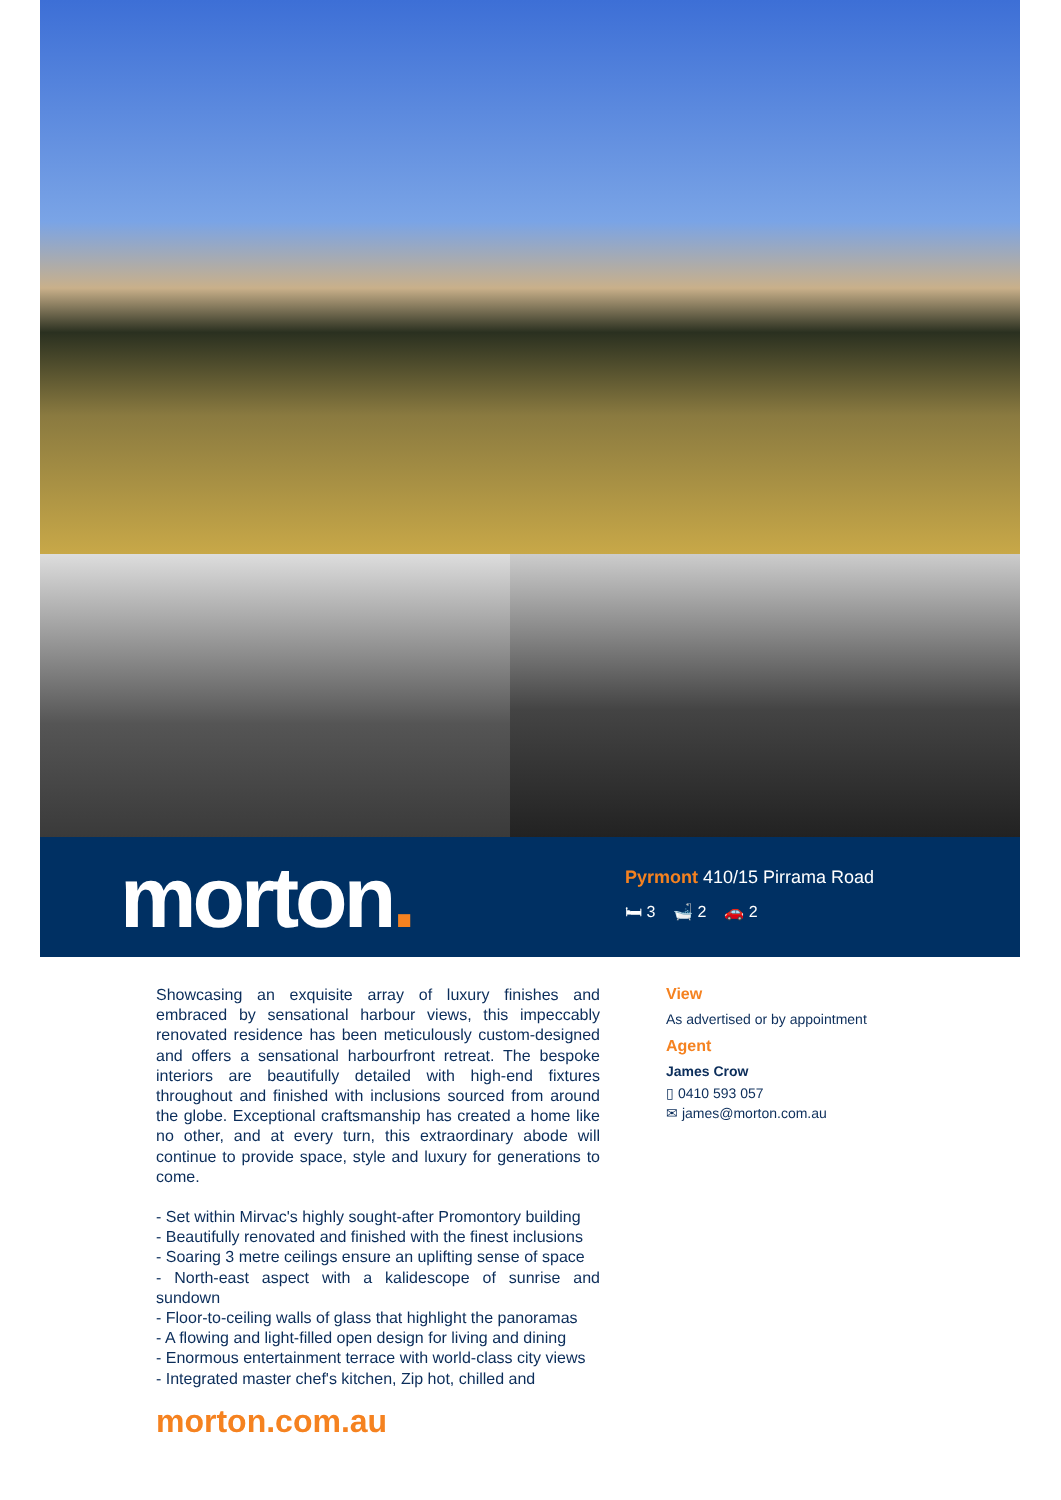morton.
Pyrmont 410/15 Pirrama Road
🛏 3 🛁 2 🚗 2
Showcasing an exquisite array of luxury finishes and embraced by sensational harbour views, this impeccably renovated residence has been meticulously custom-designed and offers a sensational harbourfront retreat. The bespoke interiors are beautifully detailed with high-end fixtures throughout and finished with inclusions sourced from around the globe. Exceptional craftsmanship has created a home like no other, and at every turn, this extraordinary abode will continue to provide space, style and luxury for generations to come.
- Set within Mirvac's highly sought-after Promontory building
- Beautifully renovated and finished with the finest inclusions
- Soaring 3 metre ceilings ensure an uplifting sense of space
- North-east aspect with a kalidescope of sunrise and sundown
- Floor-to-ceiling walls of glass that highlight the panoramas
- A flowing and light-filled open design for living and dining
- Enormous entertainment terrace with world-class city views
- Integrated master chef's kitchen, Zip hot, chilled and
View
As advertised or by appointment
Agent
James Crow
▯ 0410 593 057
✉ james@morton.com.au
morton.com.au